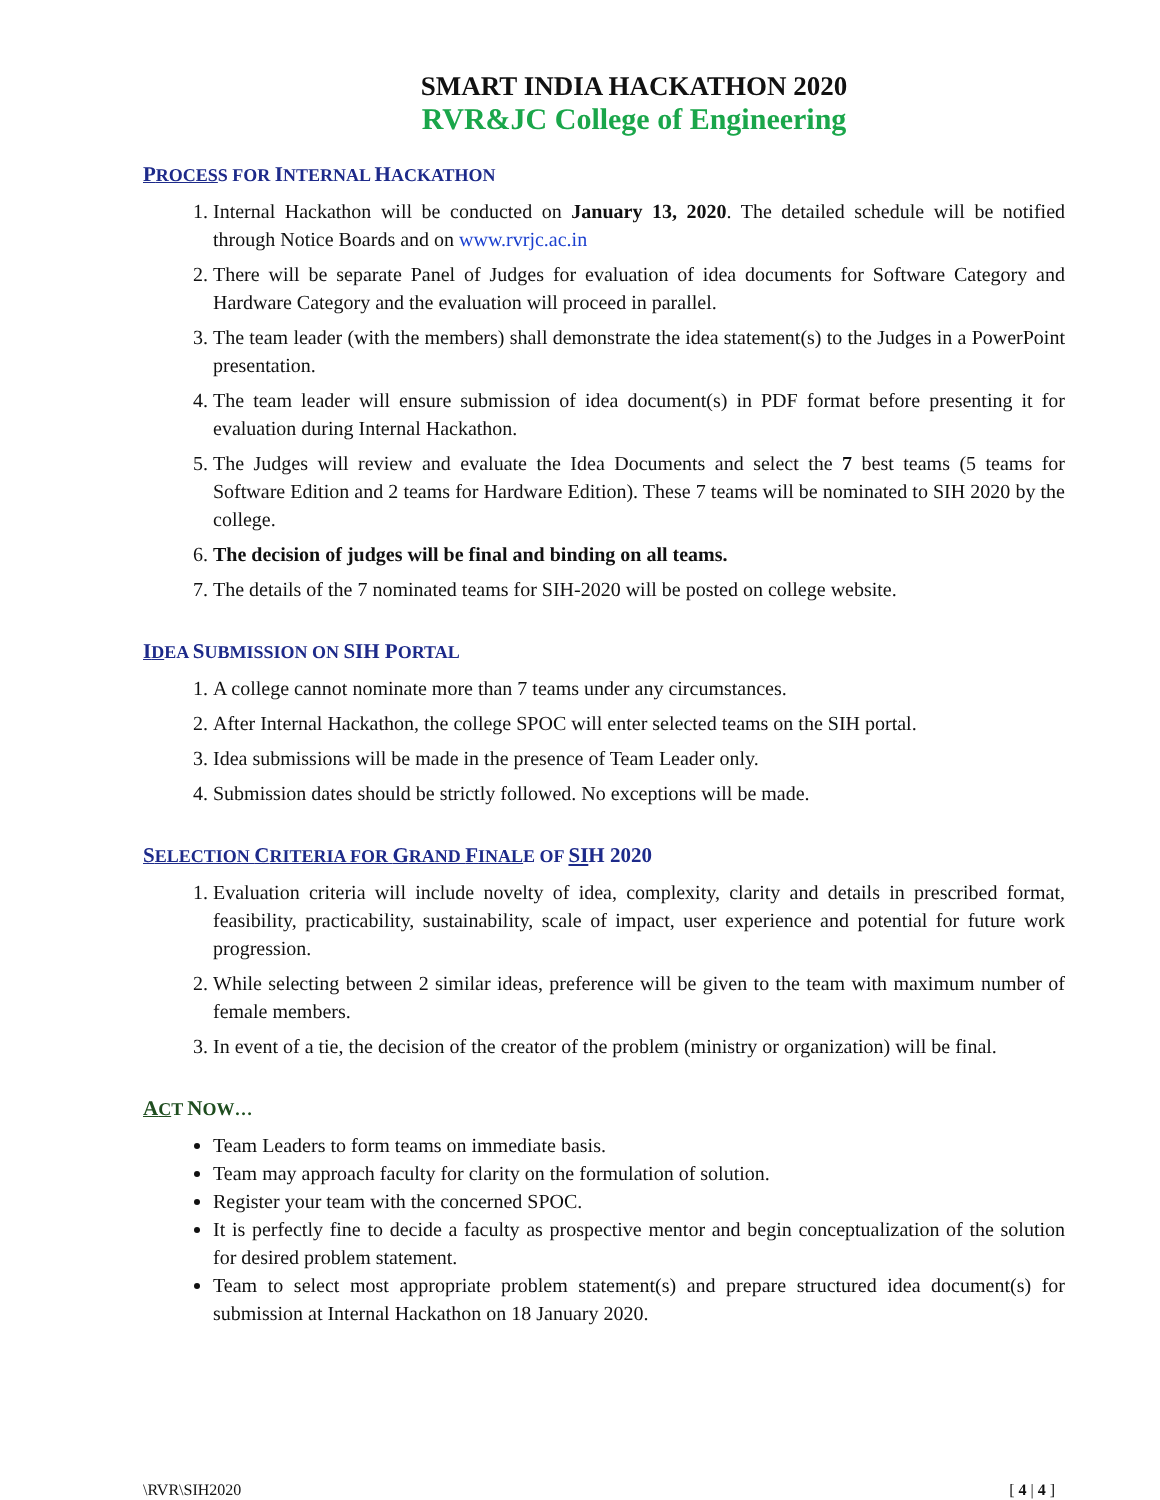SMART INDIA HACKATHON 2020
RVR&JC College of Engineering
PROCESS FOR INTERNAL HACKATHON
1. Internal Hackathon will be conducted on January 13, 2020. The detailed schedule will be notified through Notice Boards and on www.rvrjc.ac.in
2. There will be separate Panel of Judges for evaluation of idea documents for Software Category and Hardware Category and the evaluation will proceed in parallel.
3. The team leader (with the members) shall demonstrate the idea statement(s) to the Judges in a PowerPoint presentation.
4. The team leader will ensure submission of idea document(s) in PDF format before presenting it for evaluation during Internal Hackathon.
5. The Judges will review and evaluate the Idea Documents and select the 7 best teams (5 teams for Software Edition and 2 teams for Hardware Edition). These 7 teams will be nominated to SIH 2020 by the college.
6. The decision of judges will be final and binding on all teams.
7. The details of the 7 nominated teams for SIH-2020 will be posted on college website.
IDEA SUBMISSION ON SIH PORTAL
1. A college cannot nominate more than 7 teams under any circumstances.
2. After Internal Hackathon, the college SPOC will enter selected teams on the SIH portal.
3. Idea submissions will be made in the presence of Team Leader only.
4. Submission dates should be strictly followed. No exceptions will be made.
SELECTION CRITERIA FOR GRAND FINALE OF SIH 2020
1. Evaluation criteria will include novelty of idea, complexity, clarity and details in prescribed format, feasibility, practicability, sustainability, scale of impact, user experience and potential for future work progression.
2. While selecting between 2 similar ideas, preference will be given to the team with maximum number of female members.
3. In event of a tie, the decision of the creator of the problem (ministry or organization) will be final.
ACT NOW…
Team Leaders to form teams on immediate basis.
Team may approach faculty for clarity on the formulation of solution.
Register your team with the concerned SPOC.
It is perfectly fine to decide a faculty as prospective mentor and begin conceptualization of the solution for desired problem statement.
Team to select most appropriate problem statement(s) and prepare structured idea document(s) for submission at Internal Hackathon on 18 January 2020.
\RVR\SIH2020 [ 4 | 4 ]